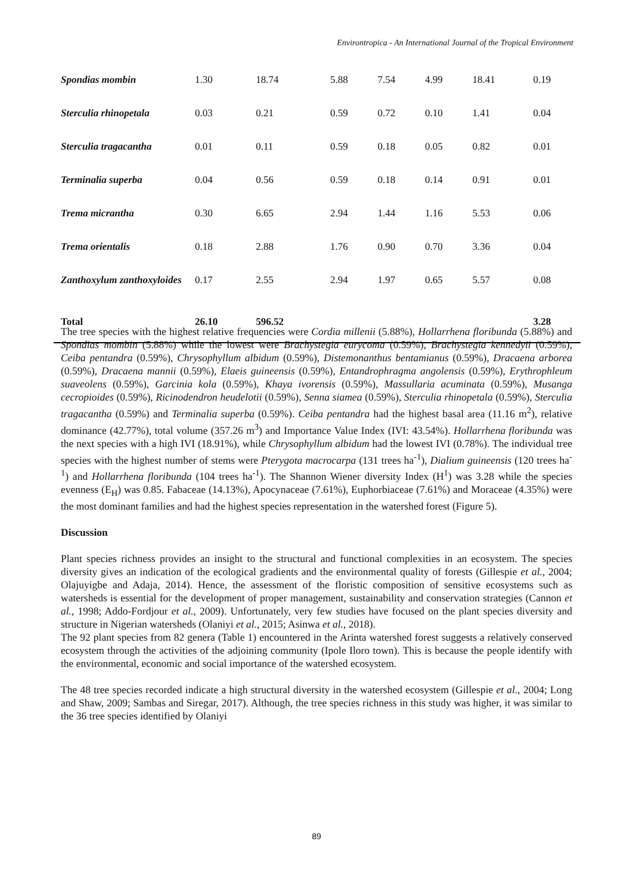Environtropica - An International Journal of the Tropical Environment
| Spondias mombin | 1.30 | 18.74 | 5.88 | 7.54 | 4.99 | 18.41 | 0.19 |
| Sterculia rhinopetala | 0.03 | 0.21 | 0.59 | 0.72 | 0.10 | 1.41 | 0.04 |
| Sterculia tragacantha | 0.01 | 0.11 | 0.59 | 0.18 | 0.05 | 0.82 | 0.01 |
| Terminalia superba | 0.04 | 0.56 | 0.59 | 0.18 | 0.14 | 0.91 | 0.01 |
| Trema micrantha | 0.30 | 6.65 | 2.94 | 1.44 | 1.16 | 5.53 | 0.06 |
| Trema orientalis | 0.18 | 2.88 | 1.76 | 0.90 | 0.70 | 3.36 | 0.04 |
| Zanthoxylum zanthoxyloides | 0.17 | 2.55 | 2.94 | 1.97 | 0.65 | 5.57 | 0.08 |
| Total | 26.10 | 596.52 | | | | | 3.28 |
The tree species with the highest relative frequencies were Cordia millenii (5.88%), Hollarrhena floribunda (5.88%) and Spondias mombin (5.88%) while the lowest were Brachystegia eurycoma (0.59%), Brachystegia kennedyii (0.59%), Ceiba pentandra (0.59%), Chrysophyllum albidum (0.59%), Distemonanthus bentamianus (0.59%), Dracaena arborea (0.59%), Dracaena mannii (0.59%), Elaeis guineensis (0.59%), Entandrophragma angolensis (0.59%), Erythrophleum suaveolens (0.59%), Garcinia kola (0.59%), Khaya ivorensis (0.59%), Massullaria acuminata (0.59%), Musanga cecropioides (0.59%), Ricinodendron heudelotii (0.59%), Senna siamea (0.59%), Sterculia rhinopetala (0.59%), Sterculia tragacantha (0.59%) and Terminalia superba (0.59%). Ceiba pentandra had the highest basal area (11.16 m<sup>2</sup>), relative dominance (42.77%), total volume (357.26 m<sup>3</sup>) and Importance Value Index (IVI: 43.54%). Hollarrhena floribunda was the next species with a high IVI (18.91%), while Chrysophyllum albidum had the lowest IVI (0.78%). The individual tree species with the highest number of stems were Pterygota macrocarpa (131 trees ha<sup>-1</sup>), Dialium guineensis (120 trees ha<sup>-1</sup>) and Hollarrhena floribunda (104 trees ha<sup>-1</sup>). The Shannon Wiener diversity Index (H<sup>1</sup>) was 3.28 while the species evenness (E<sub>H</sub>) was 0.85. Fabaceae (14.13%), Apocynaceae (7.61%), Euphorbiaceae (7.61%) and Moraceae (4.35%) were the most dominant families and had the highest species representation in the watershed forest (Figure 5).
Discussion
Plant species richness provides an insight to the structural and functional complexities in an ecosystem. The species diversity gives an indication of the ecological gradients and the environmental quality of forests (Gillespie et al., 2004; Olajuyigbe and Adaja, 2014). Hence, the assessment of the floristic composition of sensitive ecosystems such as watersheds is essential for the development of proper management, sustainability and conservation strategies (Cannon et al., 1998; Addo-Fordjour et al., 2009). Unfortunately, very few studies have focused on the plant species diversity and structure in Nigerian watersheds (Olaniyi et al., 2015; Asinwa et al., 2018).
The 92 plant species from 82 genera (Table 1) encountered in the Arinta watershed forest suggests a relatively conserved ecosystem through the activities of the adjoining community (Ipole Iloro town). This is because the people identify with the environmental, economic and social importance of the watershed ecosystem.
The 48 tree species recorded indicate a high structural diversity in the watershed ecosystem (Gillespie et al., 2004; Long and Shaw, 2009; Sambas and Siregar, 2017). Although, the tree species richness in this study was higher, it was similar to the 36 tree species identified by Olaniyi
89